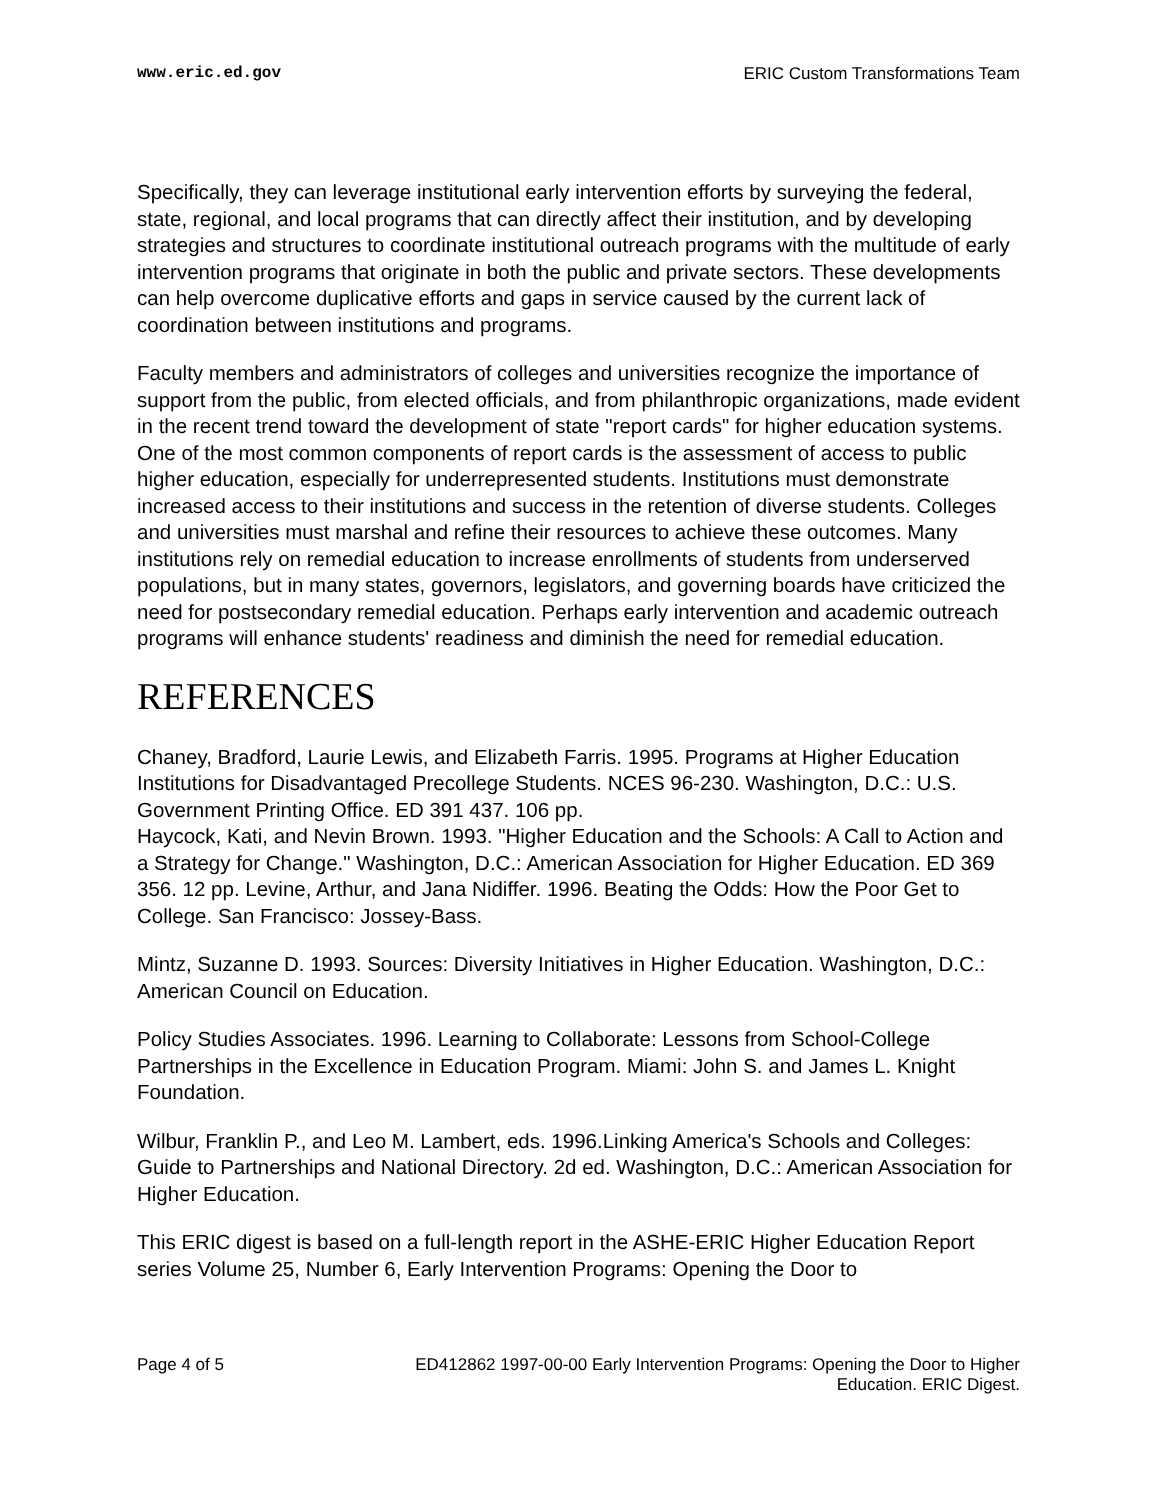www.eric.ed.gov ERIC Custom Transformations Team
Specifically, they can leverage institutional early intervention efforts by surveying the federal, state, regional, and local programs that can directly affect their institution, and by developing strategies and structures to coordinate institutional outreach programs with the multitude of early intervention programs that originate in both the public and private sectors. These developments can help overcome duplicative efforts and gaps in service caused by the current lack of coordination between institutions and programs.
Faculty members and administrators of colleges and universities recognize the importance of support from the public, from elected officials, and from philanthropic organizations, made evident in the recent trend toward the development of state "report cards" for higher education systems. One of the most common components of report cards is the assessment of access to public higher education, especially for underrepresented students. Institutions must demonstrate increased access to their institutions and success in the retention of diverse students. Colleges and universities must marshal and refine their resources to achieve these outcomes. Many institutions rely on remedial education to increase enrollments of students from underserved populations, but in many states, governors, legislators, and governing boards have criticized the need for postsecondary remedial education. Perhaps early intervention and academic outreach programs will enhance students' readiness and diminish the need for remedial education.
REFERENCES
Chaney, Bradford, Laurie Lewis, and Elizabeth Farris. 1995. Programs at Higher Education Institutions for Disadvantaged Precollege Students. NCES 96-230. Washington, D.C.: U.S. Government Printing Office. ED 391 437. 106 pp.
Haycock, Kati, and Nevin Brown. 1993. "Higher Education and the Schools: A Call to Action and a Strategy for Change." Washington, D.C.: American Association for Higher Education. ED 369 356. 12 pp. Levine, Arthur, and Jana Nidiffer. 1996. Beating the Odds: How the Poor Get to College. San Francisco: Jossey-Bass.
Mintz, Suzanne D. 1993. Sources: Diversity Initiatives in Higher Education. Washington, D.C.: American Council on Education.
Policy Studies Associates. 1996. Learning to Collaborate: Lessons from School-College Partnerships in the Excellence in Education Program. Miami: John S. and James L. Knight Foundation.
Wilbur, Franklin P., and Leo M. Lambert, eds. 1996.Linking America's Schools and Colleges: Guide to Partnerships and National Directory. 2d ed. Washington, D.C.: American Association for Higher Education.
This ERIC digest is based on a full-length report in the ASHE-ERIC Higher Education Report series Volume 25, Number 6, Early Intervention Programs: Opening the Door to
Page 4 of 5 ED412862 1997-00-00 Early Intervention Programs: Opening the Door to Higher Education. ERIC Digest.